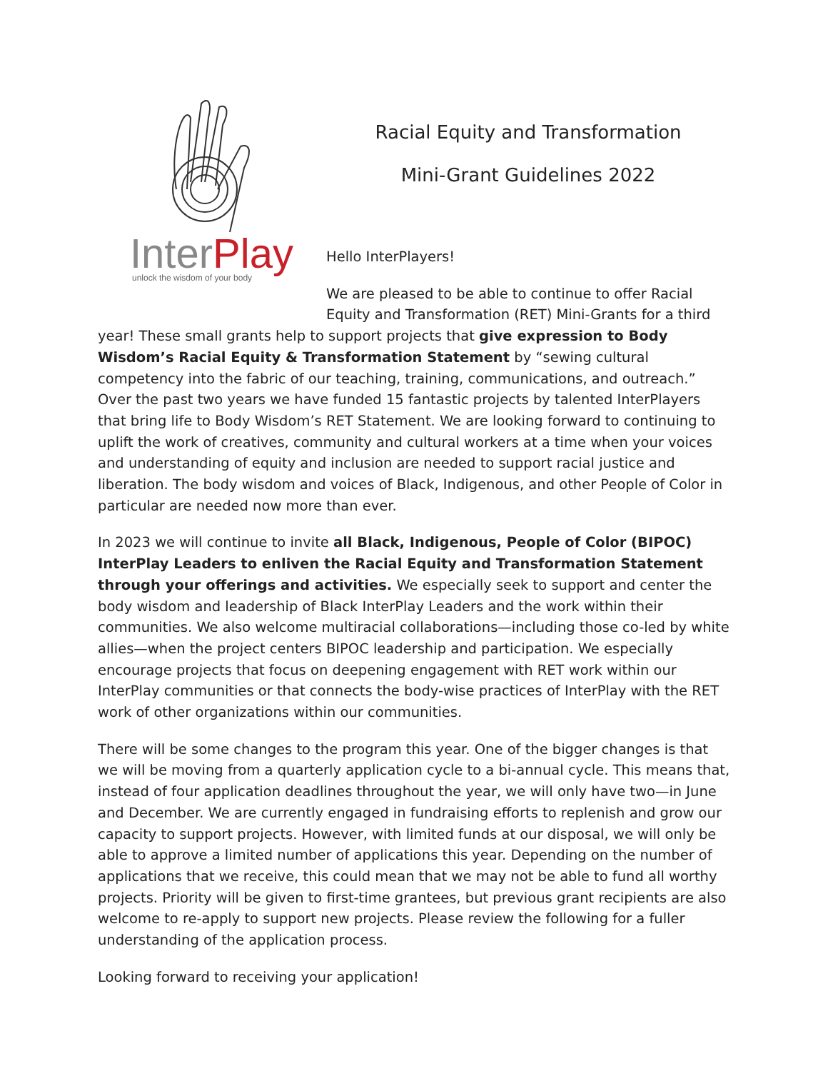InterPlay
unlock the wisdom of your body
Racial Equity and Transformation
Mini-Grant Guidelines 2022
Hello InterPlayers!
We are pleased to be able to continue to offer Racial Equity and Transformation (RET) Mini-Grants for a third year! These small grants help to support projects that give expression to Body Wisdom’s Racial Equity & Transformation Statement by “sewing cultural competency into the fabric of our teaching, training, communications, and outreach.” Over the past two years we have funded 15 fantastic projects by talented InterPlayers that bring life to Body Wisdom’s RET Statement. We are looking forward to continuing to uplift the work of creatives, community and cultural workers at a time when your voices and understanding of equity and inclusion are needed to support racial justice and liberation. The body wisdom and voices of Black, Indigenous, and other People of Color in particular are needed now more than ever.
In 2023 we will continue to invite all Black, Indigenous, People of Color (BIPOC) InterPlay Leaders to enliven the Racial Equity and Transformation Statement through your offerings and activities. We especially seek to support and center the body wisdom and leadership of Black InterPlay Leaders and the work within their communities. We also welcome multiracial collaborations—including those co-led by white allies—when the project centers BIPOC leadership and participation. We especially encourage projects that focus on deepening engagement with RET work within our InterPlay communities or that connects the body-wise practices of InterPlay with the RET work of other organizations within our communities.
There will be some changes to the program this year. One of the bigger changes is that we will be moving from a quarterly application cycle to a bi-annual cycle. This means that, instead of four application deadlines throughout the year, we will only have two—in June and December. We are currently engaged in fundraising efforts to replenish and grow our capacity to support projects. However, with limited funds at our disposal, we will only be able to approve a limited number of applications this year. Depending on the number of applications that we receive, this could mean that we may not be able to fund all worthy projects. Priority will be given to first-time grantees, but previous grant recipients are also welcome to re-apply to support new projects. Please review the following for a fuller understanding of the application process.
Looking forward to receiving your application!